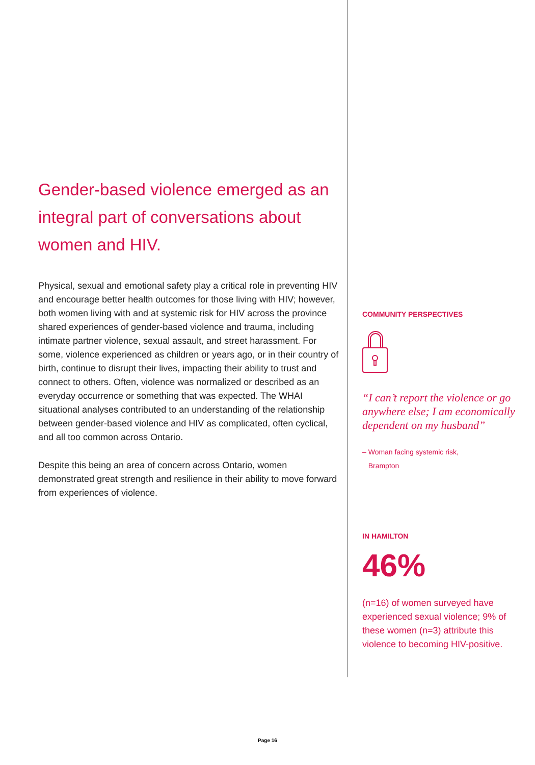Gender-based violence emerged as an integral part of conversations about women and HIV.
Physical, sexual and emotional safety play a critical role in preventing HIV and encourage better health outcomes for those living with HIV; however, both women living with and at systemic risk for HIV across the province shared experiences of gender-based violence and trauma, including intimate partner violence, sexual assault, and street harassment. For some, violence experienced as children or years ago, or in their country of birth, continue to disrupt their lives, impacting their ability to trust and connect to others. Often, violence was normalized or described as an everyday occurrence or something that was expected. The WHAI situational analyses contributed to an understanding of the relationship between gender-based violence and HIV as complicated, often cyclical, and all too common across Ontario.
Despite this being an area of concern across Ontario, women demonstrated great strength and resilience in their ability to move forward from experiences of violence.
COMMUNITY PERSPECTIVES
“I can’t report the violence or go anywhere else; I am economically dependent on my husband”
– Woman facing systemic risk,
Brampton
IN HAMILTON
46%
(n=16) of women surveyed have experienced sexual violence; 9% of these women (n=3) attribute this violence to becoming HIV-positive.
Page 16